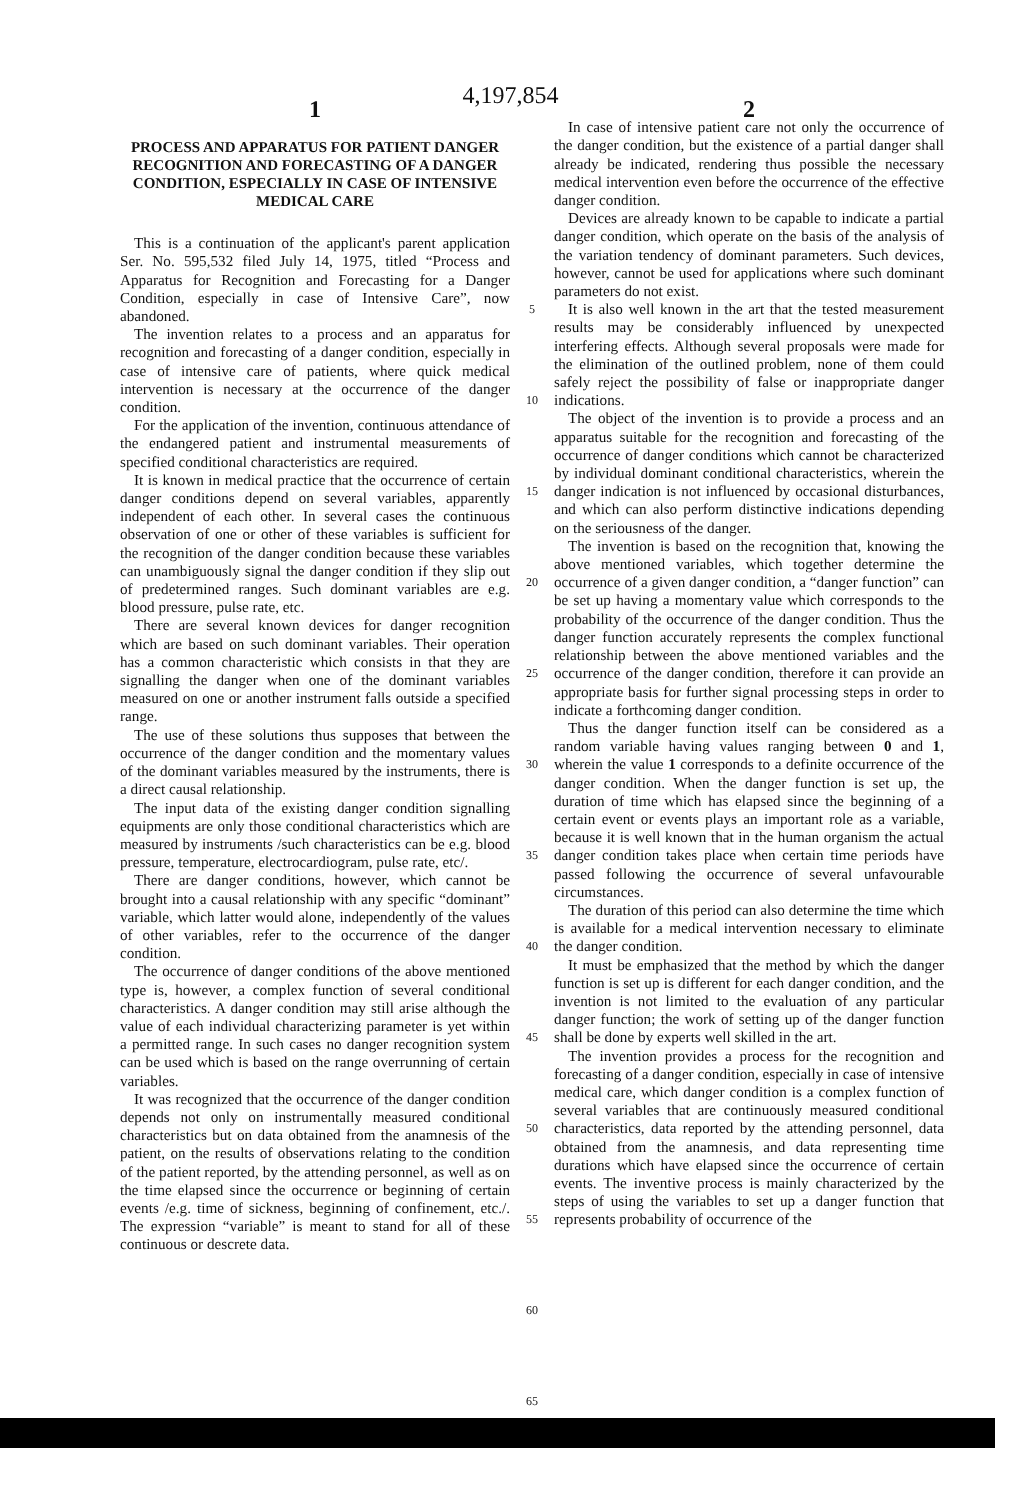4,197,854
1
PROCESS AND APPARATUS FOR PATIENT DANGER RECOGNITION AND FORECASTING OF A DANGER CONDITION, ESPECIALLY IN CASE OF INTENSIVE MEDICAL CARE
This is a continuation of the applicant's parent application Ser. No. 595,532 filed July 14, 1975, titled “Process and Apparatus for Recognition and Forecasting for a Danger Condition, especially in case of Intensive Care”, now abandoned.
The invention relates to a process and an apparatus for recognition and forecasting of a danger condition, especially in case of intensive care of patients, where quick medical intervention is necessary at the occurrence of the danger condition.
For the application of the invention, continuous attendance of the endangered patient and instrumental measurements of specified conditional characteristics are required.
It is known in medical practice that the occurrence of certain danger conditions depend on several variables, apparently independent of each other. In several cases the continuous observation of one or other of these variables is sufficient for the recognition of the danger condition because these variables can unambiguously signal the danger condition if they slip out of predetermined ranges. Such dominant variables are e.g. blood pressure, pulse rate, etc.
There are several known devices for danger recognition which are based on such dominant variables. Their operation has a common characteristic which consists in that they are signalling the danger when one of the dominant variables measured on one or another instrument falls outside a specified range.
The use of these solutions thus supposes that between the occurrence of the danger condition and the momentary values of the dominant variables measured by the instruments, there is a direct causal relationship.
The input data of the existing danger condition signalling equipments are only those conditional characteristics which are measured by instruments /such characteristics can be e.g. blood pressure, temperature, electrocardiogram, pulse rate, etc/.
There are danger conditions, however, which cannot be brought into a causal relationship with any specific “dominant” variable, which latter would alone, independently of the values of other variables, refer to the occurrence of the danger condition.
The occurrence of danger conditions of the above mentioned type is, however, a complex function of several conditional characteristics. A danger condition may still arise although the value of each individual characterizing parameter is yet within a permitted range. In such cases no danger recognition system can be used which is based on the range overrunning of certain variables.
It was recognized that the occurrence of the danger condition depends not only on instrumentally measured conditional characteristics but on data obtained from the anamnesis of the patient, on the results of observations relating to the condition of the patient reported, by the attending personnel, as well as on the time elapsed since the occurrence or beginning of certain events /e.g. time of sickness, beginning of confinement, etc./. The expression “variable” is meant to stand for all of these continuous or descrete data.
5
10
15
20
25
30
35
40
45
50
55
60
65
2
In case of intensive patient care not only the occurrence of the danger condition, but the existence of a partial danger shall already be indicated, rendering thus possible the necessary medical intervention even before the occurrence of the effective danger condition.
Devices are already known to be capable to indicate a partial danger condition, which operate on the basis of the analysis of the variation tendency of dominant parameters. Such devices, however, cannot be used for applications where such dominant parameters do not exist.
It is also well known in the art that the tested measurement results may be considerably influenced by unexpected interfering effects. Although several proposals were made for the elimination of the outlined problem, none of them could safely reject the possibility of false or inappropriate danger indications.
The object of the invention is to provide a process and an apparatus suitable for the recognition and forecasting of the occurrence of danger conditions which cannot be characterized by individual dominant conditional characteristics, wherein the danger indication is not influenced by occasional disturbances, and which can also perform distinctive indications depending on the seriousness of the danger.
The invention is based on the recognition that, knowing the above mentioned variables, which together determine the occurrence of a given danger condition, a “danger function” can be set up having a momentary value which corresponds to the probability of the occurrence of the danger condition. Thus the danger function accurately represents the complex functional relationship between the above mentioned variables and the occurrence of the danger condition, therefore it can provide an appropriate basis for further signal processing steps in order to indicate a forthcoming danger condition.
Thus the danger function itself can be considered as a random variable having values ranging between 0 and 1, wherein the value 1 corresponds to a definite occurrence of the danger condition. When the danger function is set up, the duration of time which has elapsed since the beginning of a certain event or events plays an important role as a variable, because it is well known that in the human organism the actual danger condition takes place when certain time periods have passed following the occurrence of several unfavourable circumstances.
The duration of this period can also determine the time which is available for a medical intervention necessary to eliminate the danger condition.
It must be emphasized that the method by which the danger function is set up is different for each danger condition, and the invention is not limited to the evaluation of any particular danger function; the work of setting up of the danger function shall be done by experts well skilled in the art.
The invention provides a process for the recognition and forecasting of a danger condition, especially in case of intensive medical care, which danger condition is a complex function of several variables that are continuously measured conditional characteristics, data reported by the attending personnel, data obtained from the anamnesis, and data representing time durations which have elapsed since the occurrence of certain events. The inventive process is mainly characterized by the steps of using the variables to set up a danger function that represents probability of occurrence of the